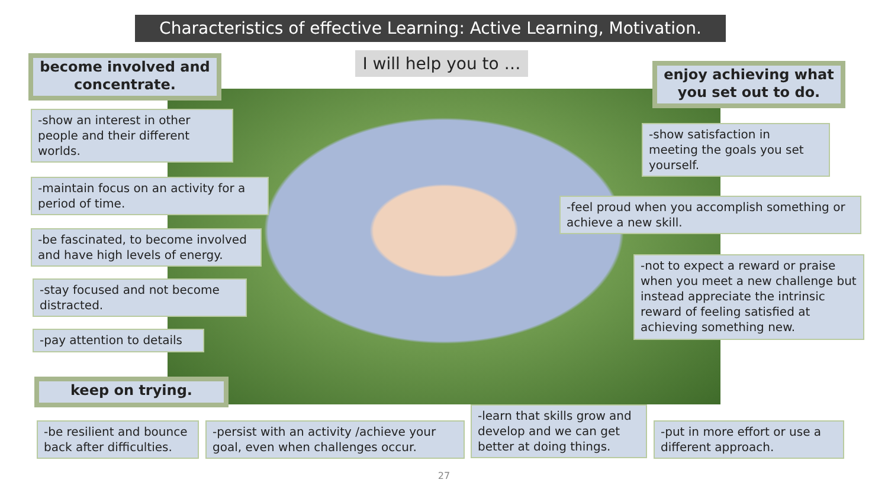Characteristics of effective Learning: Active Learning, Motivation.
become involved and concentrate.
I will help you to …
enjoy achieving what you set out to do.
-show an interest in other people and their different worlds.
-show satisfaction in meeting the goals you set yourself.
-maintain focus on an activity for a period of time.
-feel proud when you accomplish something or achieve a new skill.
-be fascinated, to become involved and have high levels of energy.
-not to expect a reward or praise when you meet a new challenge but instead appreciate the intrinsic reward of feeling satisfied at achieving something new.
-stay focused and not become distracted.
-pay attention to details
keep on trying.
-be resilient and bounce back after difficulties.
-persist with an activity /achieve your goal, even when challenges occur.
-learn that skills grow and develop and we can get better at doing things.
-put in more effort or use a different approach.
27